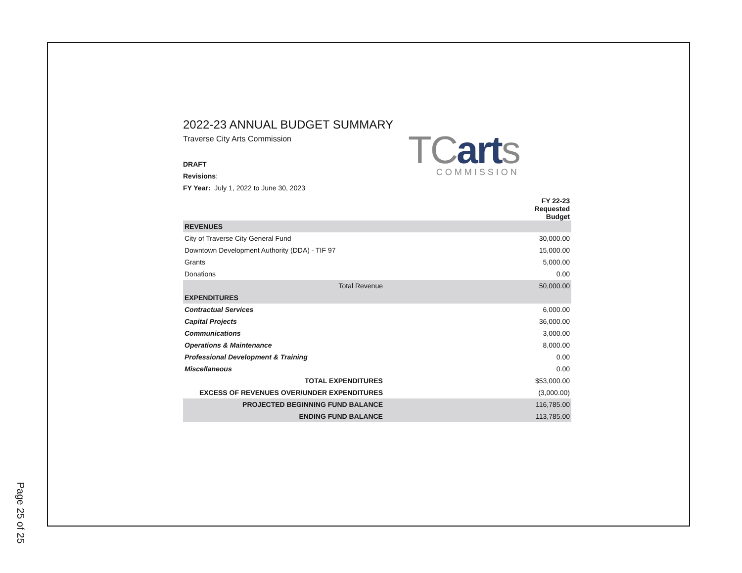2022-23 ANNUAL BUDGET SUMMARY
Traverse City Arts Commission
TCarts
COMMISSION
DRAFT
Revisions:
FY Year: July 1, 2022 to June 30, 2023
| | FY 22-23 Requested Budget |
| --- | --- |
| REVENUES | |
| City of Traverse City General Fund | 30,000.00 |
| Downtown Development Authority (DDA) - TIF 97 | 15,000.00 |
| Grants | 5,000.00 |
| Donations | 0.00 |
| Total Revenue | 50,000.00 |
| EXPENDITURES | |
| Contractual Services | 6,000.00 |
| Capital Projects | 36,000.00 |
| Communications | 3,000.00 |
| Operations & Maintenance | 8,000.00 |
| Professional Development & Training | 0.00 |
| Miscellaneous | 0.00 |
| TOTAL EXPENDITURES | $53,000.00 |
| EXCESS OF REVENUES OVER/UNDER EXPENDITURES | (3,000.00) |
| PROJECTED BEGINNING FUND BALANCE | 116,785.00 |
| ENDING FUND BALANCE | 113,785.00 |
Page 25 of 25